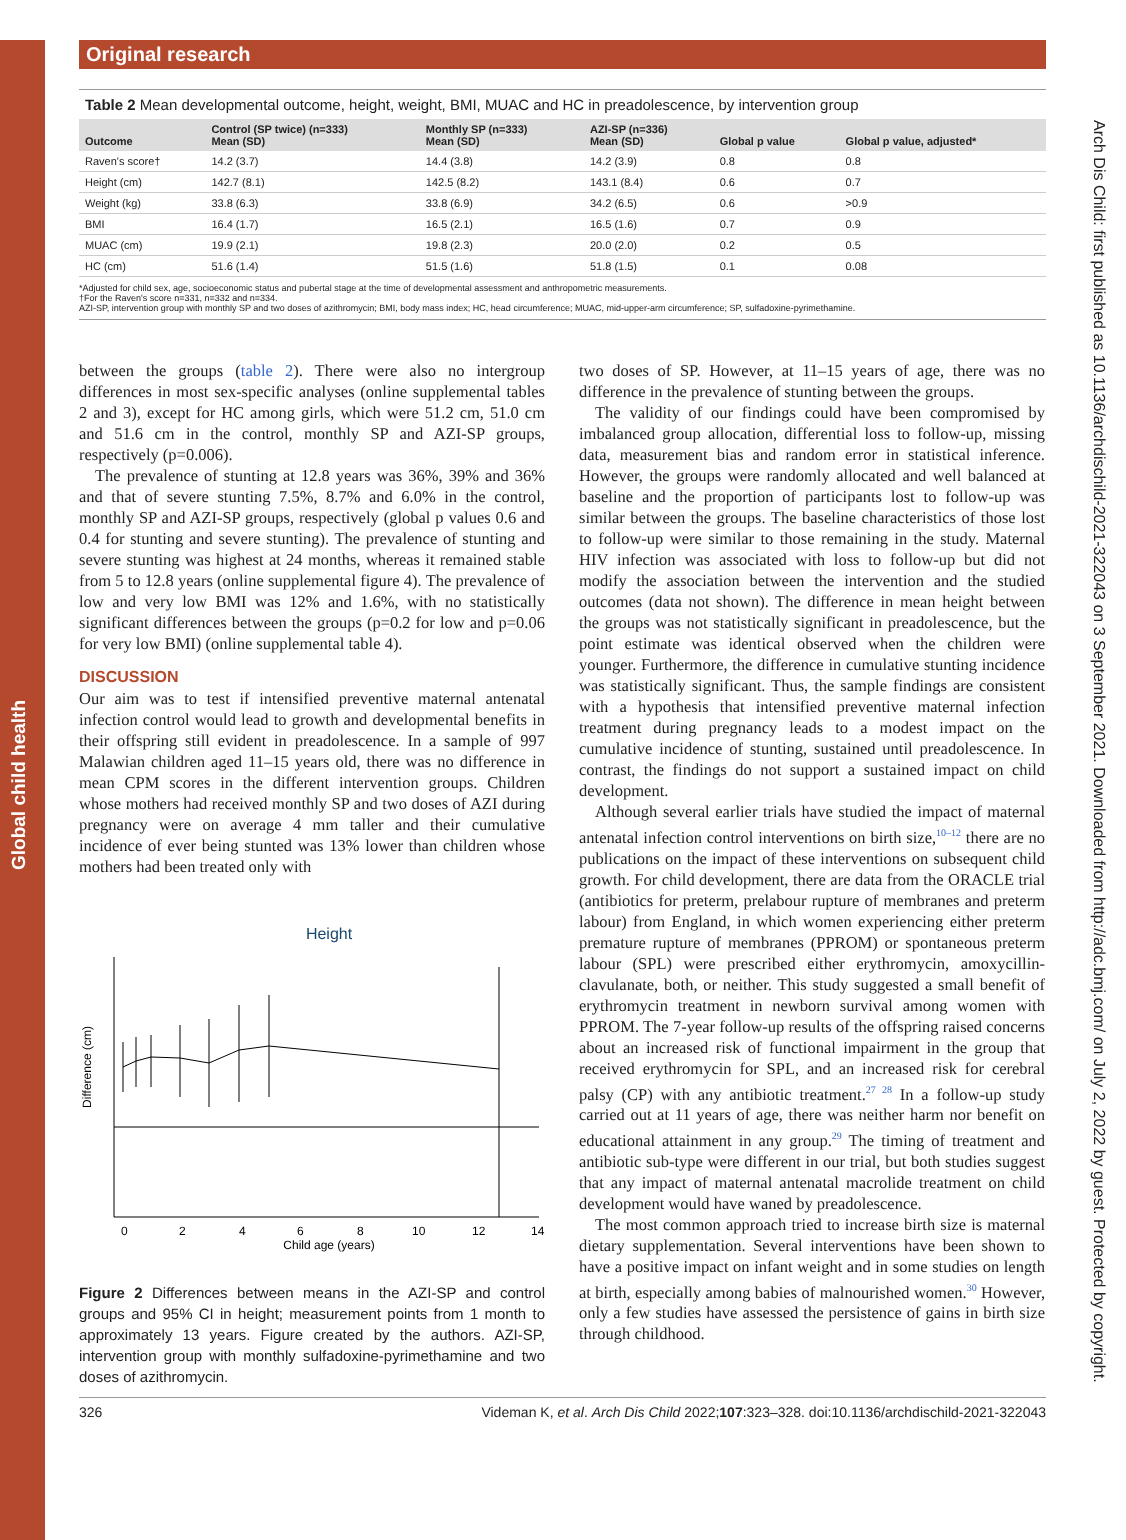Global child health
Arch Dis Child: first published as 10.1136/archdischild-2021-322043 on 3 September 2021. Downloaded from http://adc.bmj.com/ on July 2, 2022 by guest. Protected by copyright.
Original research
Table 2 Mean developmental outcome, height, weight, BMI, MUAC and HC in preadolescence, by intervention group
| Outcome | Control (SP twice) (n=333) Mean (SD) | Monthly SP (n=333) Mean (SD) | AZI-SP (n=336) Mean (SD) | Global p value | Global p value, adjusted* |
| --- | --- | --- | --- | --- | --- |
| Raven's score† | 14.2 (3.7) | 14.4 (3.8) | 14.2 (3.9) | 0.8 | 0.8 |
| Height (cm) | 142.7 (8.1) | 142.5 (8.2) | 143.1 (8.4) | 0.6 | 0.7 |
| Weight (kg) | 33.8 (6.3) | 33.8 (6.9) | 34.2 (6.5) | 0.6 | >0.9 |
| BMI | 16.4 (1.7) | 16.5 (2.1) | 16.5 (1.6) | 0.7 | 0.9 |
| MUAC (cm) | 19.9 (2.1) | 19.8 (2.3) | 20.0 (2.0) | 0.2 | 0.5 |
| HC (cm) | 51.6 (1.4) | 51.5 (1.6) | 51.8 (1.5) | 0.1 | 0.08 |
*Adjusted for child sex, age, socioeconomic status and pubertal stage at the time of developmental assessment and anthropometric measurements.
†For the Raven's score n=331, n=332 and n=334.
AZI-SP, intervention group with monthly SP and two doses of azithromycin; BMI, body mass index; HC, head circumference; MUAC, mid-upper-arm circumference; SP, sulfadoxine-pyrimethamine.
between the groups (table 2). There were also no intergroup differences in most sex-specific analyses (online supplemental tables 2 and 3), except for HC among girls, which were 51.2 cm, 51.0 cm and 51.6 cm in the control, monthly SP and AZI-SP groups, respectively (p=0.006).
The prevalence of stunting at 12.8 years was 36%, 39% and 36% and that of severe stunting 7.5%, 8.7% and 6.0% in the control, monthly SP and AZI-SP groups, respectively (global p values 0.6 and 0.4 for stunting and severe stunting). The prevalence of stunting and severe stunting was highest at 24 months, whereas it remained stable from 5 to 12.8 years (online supplemental figure 4). The prevalence of low and very low BMI was 12% and 1.6%, with no statistically significant differences between the groups (p=0.2 for low and p=0.06 for very low BMI) (online supplemental table 4).
DISCUSSION
Our aim was to test if intensified preventive maternal antenatal infection control would lead to growth and developmental benefits in their offspring still evident in preadolescence. In a sample of 997 Malawian children aged 11–15 years old, there was no difference in mean CPM scores in the different intervention groups. Children whose mothers had received monthly SP and two doses of AZI during pregnancy were on average 4 mm taller and their cumulative incidence of ever being stunted was 13% lower than children whose mothers had been treated only with
Height
Difference (cm)
0
2
4
6
8
10
12
14
Child age (years)
Figure 2 Differences between means in the AZI-SP and control groups and 95% CI in height; measurement points from 1 month to approximately 13 years. Figure created by the authors. AZI-SP, intervention group with monthly sulfadoxine-pyrimethamine and two doses of azithromycin.
two doses of SP. However, at 11–15 years of age, there was no difference in the prevalence of stunting between the groups.
The validity of our findings could have been compromised by imbalanced group allocation, differential loss to follow-up, missing data, measurement bias and random error in statistical inference. However, the groups were randomly allocated and well balanced at baseline and the proportion of participants lost to follow-up was similar between the groups. The baseline characteristics of those lost to follow-up were similar to those remaining in the study. Maternal HIV infection was associated with loss to follow-up but did not modify the association between the intervention and the studied outcomes (data not shown). The difference in mean height between the groups was not statistically significant in preadolescence, but the point estimate was identical observed when the children were younger. Furthermore, the difference in cumulative stunting incidence was statistically significant. Thus, the sample findings are consistent with a hypothesis that intensified preventive maternal infection treatment during pregnancy leads to a modest impact on the cumulative incidence of stunting, sustained until preadolescence. In contrast, the findings do not support a sustained impact on child development.
Although several earlier trials have studied the impact of maternal antenatal infection control interventions on birth size,<sup>10–12</sup> there are no publications on the impact of these interventions on subsequent child growth. For child development, there are data from the ORACLE trial (antibiotics for preterm, prelabour rupture of membranes and preterm labour) from England, in which women experiencing either preterm premature rupture of membranes (PPROM) or spontaneous preterm labour (SPL) were prescribed either erythromycin, amoxycillin-clavulanate, both, or neither. This study suggested a small benefit of erythromycin treatment in newborn survival among women with PPROM. The 7-year follow-up results of the offspring raised concerns about an increased risk of functional impairment in the group that received erythromycin for SPL, and an increased risk for cerebral palsy (CP) with any antibiotic treatment.<sup>27 28</sup> In a follow-up study carried out at 11 years of age, there was neither harm nor benefit on educational attainment in any group.<sup>29</sup> The timing of treatment and antibiotic sub-type were different in our trial, but both studies suggest that any impact of maternal antenatal macrolide treatment on child development would have waned by preadolescence.
The most common approach tried to increase birth size is maternal dietary supplementation. Several interventions have been shown to have a positive impact on infant weight and in some studies on length at birth, especially among babies of malnourished women.<sup>30</sup> However, only a few studies have assessed the persistence of gains in birth size through childhood.
326 Videman K, et al. Arch Dis Child 2022;107:323–328. doi:10.1136/archdischild-2021-322043